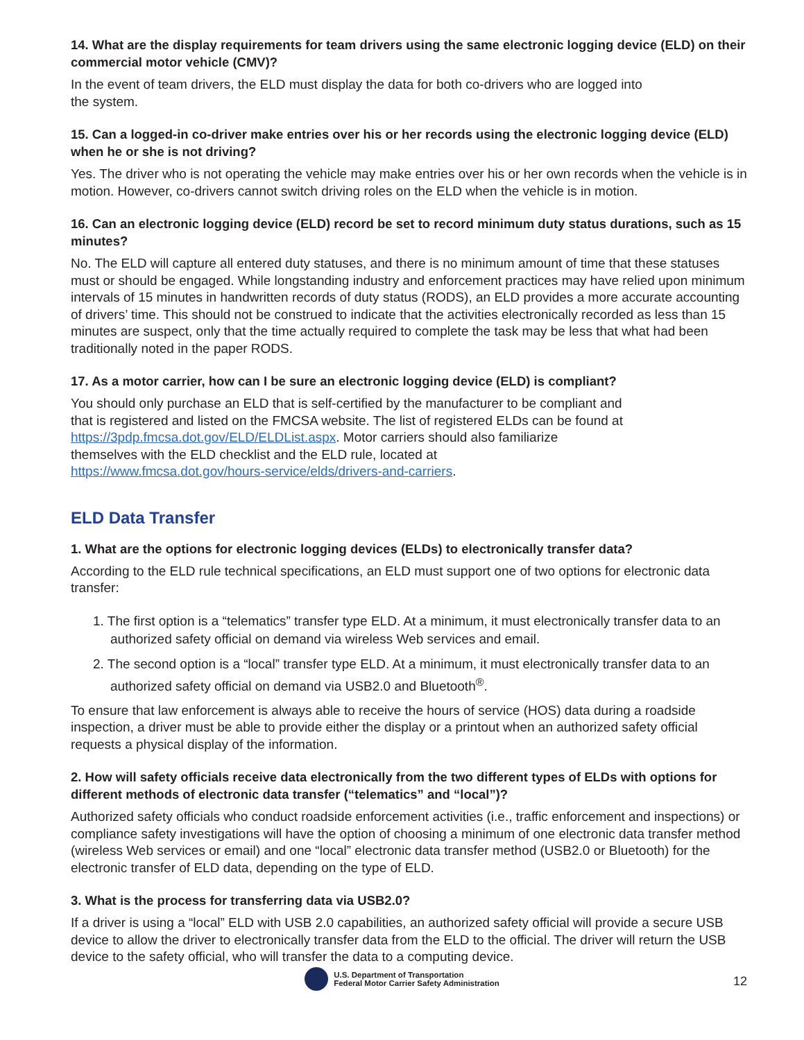14. What are the display requirements for team drivers using the same electronic logging device (ELD) on their commercial motor vehicle (CMV)?
In the event of team drivers, the ELD must display the data for both co-drivers who are logged into
the system.
15. Can a logged-in co-driver make entries over his or her records using the electronic logging device (ELD) when he or she is not driving?
Yes. The driver who is not operating the vehicle may make entries over his or her own records when the vehicle is in motion. However, co-drivers cannot switch driving roles on the ELD when the vehicle is in motion.
16. Can an electronic logging device (ELD) record be set to record minimum duty status durations, such as 15 minutes?
No. The ELD will capture all entered duty statuses, and there is no minimum amount of time that these statuses must or should be engaged. While longstanding industry and enforcement practices may have relied upon minimum intervals of 15 minutes in handwritten records of duty status (RODS), an ELD provides a more accurate accounting of drivers’ time. This should not be construed to indicate that the activities electronically recorded as less than 15 minutes are suspect, only that the time actually required to complete the task may be less that what had been traditionally noted in the paper RODS.
17. As a motor carrier, how can I be sure an electronic logging device (ELD) is compliant?
You should only purchase an ELD that is self-certified by the manufacturer to be compliant and
that is registered and listed on the FMCSA website. The list of registered ELDs can be found at
https://3pdp.fmcsa.dot.gov/ELD/ELDList.aspx. Motor carriers should also familiarize
themselves with the ELD checklist and the ELD rule, located at
https://www.fmcsa.dot.gov/hours-service/elds/drivers-and-carriers.
ELD Data Transfer
1. What are the options for electronic logging devices (ELDs) to electronically transfer data?
According to the ELD rule technical specifications, an ELD must support one of two options for electronic data transfer:
1. The first option is a “telematics” transfer type ELD. At a minimum, it must electronically transfer data to an authorized safety official on demand via wireless Web services and email.
2. The second option is a “local” transfer type ELD. At a minimum, it must electronically transfer data to an authorized safety official on demand via USB2.0 and Bluetooth<sup>®</sup>.
To ensure that law enforcement is always able to receive the hours of service (HOS) data during a roadside inspection, a driver must be able to provide either the display or a printout when an authorized safety official requests a physical display of the information.
2. How will safety officials receive data electronically from the two different types of ELDs with options for different methods of electronic data transfer (“telematics” and “local”)?
Authorized safety officials who conduct roadside enforcement activities (i.e., traffic enforcement and inspections) or compliance safety investigations will have the option of choosing a minimum of one electronic data transfer method (wireless Web services or email) and one “local” electronic data transfer method (USB2.0 or Bluetooth) for the electronic transfer of ELD data, depending on the type of ELD.
3. What is the process for transferring data via USB2.0?
If a driver is using a “local” ELD with USB 2.0 capabilities, an authorized safety official will provide a secure USB device to allow the driver to electronically transfer data from the ELD to the official. The driver will return the USB device to the safety official, who will transfer the data to a computing device.
U.S. Department of Transportation
Federal Motor Carrier Safety Administration
12